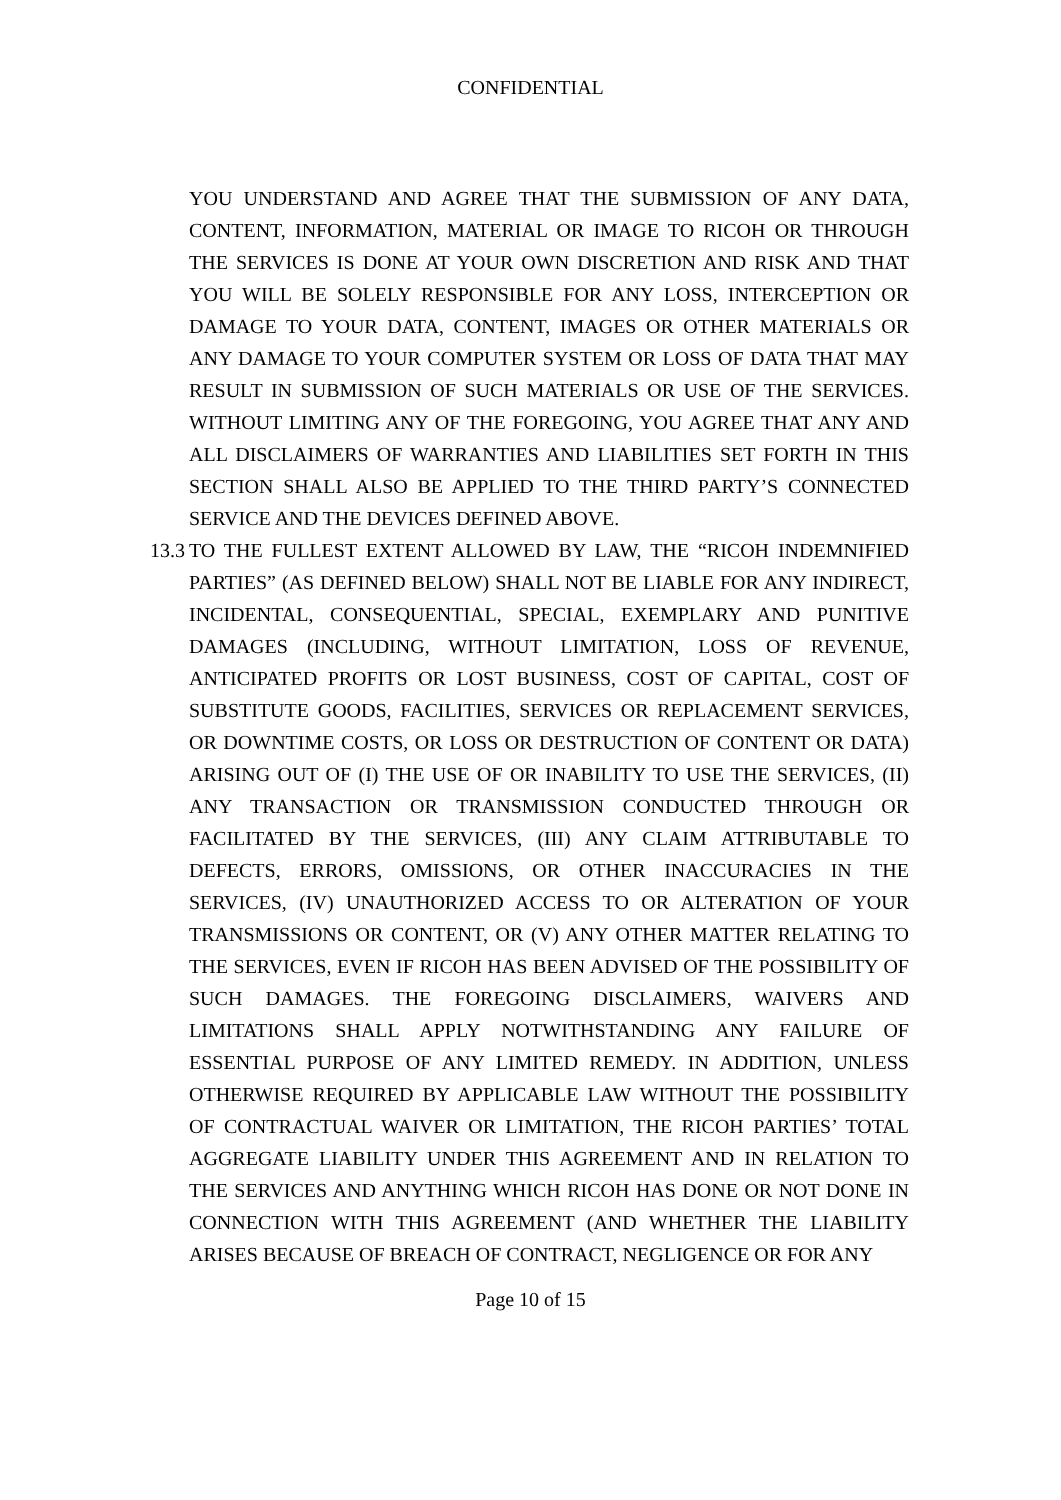CONFIDENTIAL
YOU UNDERSTAND AND AGREE THAT THE SUBMISSION OF ANY DATA, CONTENT, INFORMATION, MATERIAL OR IMAGE TO RICOH OR THROUGH THE SERVICES IS DONE AT YOUR OWN DISCRETION AND RISK AND THAT YOU WILL BE SOLELY RESPONSIBLE FOR ANY LOSS, INTERCEPTION OR DAMAGE TO YOUR DATA, CONTENT, IMAGES OR OTHER MATERIALS OR ANY DAMAGE TO YOUR COMPUTER SYSTEM OR LOSS OF DATA THAT MAY RESULT IN SUBMISSION OF SUCH MATERIALS OR USE OF THE SERVICES. WITHOUT LIMITING ANY OF THE FOREGOING, YOU AGREE THAT ANY AND ALL DISCLAIMERS OF WARRANTIES AND LIABILITIES SET FORTH IN THIS SECTION SHALL ALSO BE APPLIED TO THE THIRD PARTY’S CONNECTED SERVICE AND THE DEVICES DEFINED ABOVE.
13.3
TO THE FULLEST EXTENT ALLOWED BY LAW, THE “RICOH INDEMNIFIED PARTIES” (AS DEFINED BELOW) SHALL NOT BE LIABLE FOR ANY INDIRECT, INCIDENTAL, CONSEQUENTIAL, SPECIAL, EXEMPLARY AND PUNITIVE DAMAGES (INCLUDING, WITHOUT LIMITATION, LOSS OF REVENUE, ANTICIPATED PROFITS OR LOST BUSINESS, COST OF CAPITAL, COST OF SUBSTITUTE GOODS, FACILITIES, SERVICES OR REPLACEMENT SERVICES, OR DOWNTIME COSTS, OR LOSS OR DESTRUCTION OF CONTENT OR DATA) ARISING OUT OF (I) THE USE OF OR INABILITY TO USE THE SERVICES, (II) ANY TRANSACTION OR TRANSMISSION CONDUCTED THROUGH OR FACILITATED BY THE SERVICES, (III) ANY CLAIM ATTRIBUTABLE TO DEFECTS, ERRORS, OMISSIONS, OR OTHER INACCURACIES IN THE SERVICES, (IV) UNAUTHORIZED ACCESS TO OR ALTERATION OF YOUR TRANSMISSIONS OR CONTENT, OR (V) ANY OTHER MATTER RELATING TO THE SERVICES, EVEN IF RICOH HAS BEEN ADVISED OF THE POSSIBILITY OF SUCH DAMAGES. THE FOREGOING DISCLAIMERS, WAIVERS AND LIMITATIONS SHALL APPLY NOTWITHSTANDING ANY FAILURE OF ESSENTIAL PURPOSE OF ANY LIMITED REMEDY. IN ADDITION, UNLESS OTHERWISE REQUIRED BY APPLICABLE LAW WITHOUT THE POSSIBILITY OF CONTRACTUAL WAIVER OR LIMITATION, THE RICOH PARTIES’ TOTAL AGGREGATE LIABILITY UNDER THIS AGREEMENT AND IN RELATION TO THE SERVICES AND ANYTHING WHICH RICOH HAS DONE OR NOT DONE IN CONNECTION WITH THIS AGREEMENT (AND WHETHER THE LIABILITY ARISES BECAUSE OF BREACH OF CONTRACT, NEGLIGENCE OR FOR ANY
Page 10 of 15